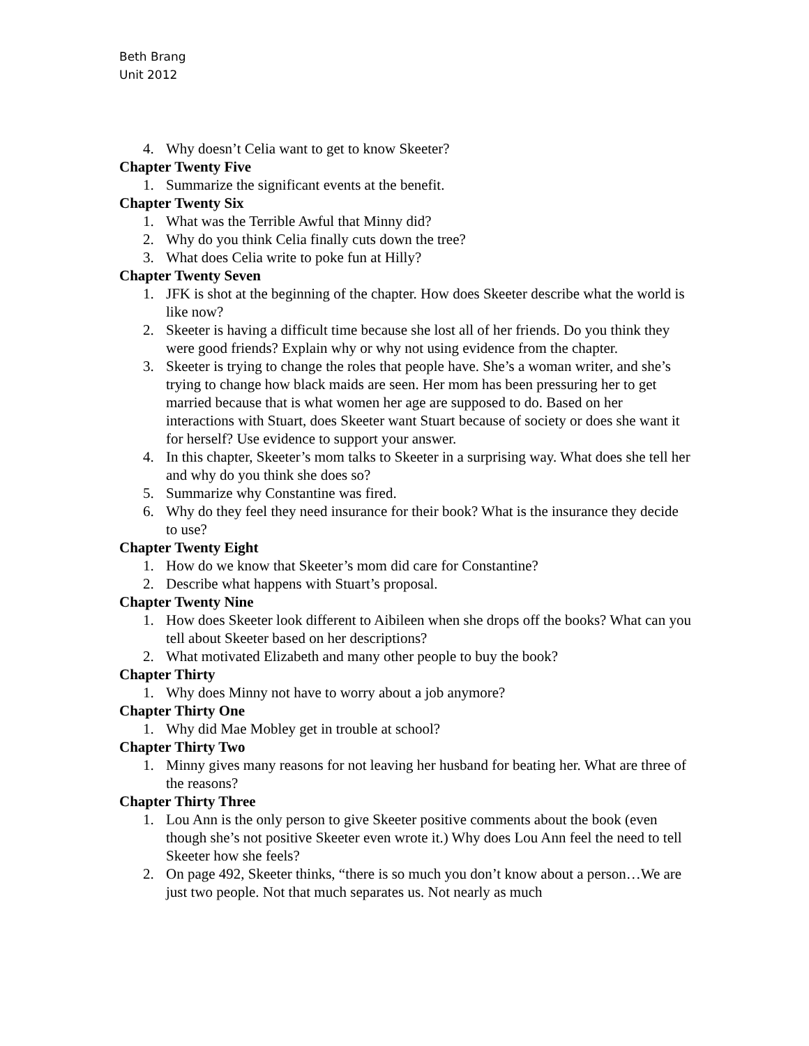Beth Brang
Unit 2012
4. Why doesn’t Celia want to get to know Skeeter?
Chapter Twenty Five
1. Summarize the significant events at the benefit.
Chapter Twenty Six
1. What was the Terrible Awful that Minny did?
2. Why do you think Celia finally cuts down the tree?
3. What does Celia write to poke fun at Hilly?
Chapter Twenty Seven
1. JFK is shot at the beginning of the chapter. How does Skeeter describe what the world is like now?
2. Skeeter is having a difficult time because she lost all of her friends. Do you think they were good friends? Explain why or why not using evidence from the chapter.
3. Skeeter is trying to change the roles that people have. She’s a woman writer, and she’s trying to change how black maids are seen. Her mom has been pressuring her to get married because that is what women her age are supposed to do. Based on her interactions with Stuart, does Skeeter want Stuart because of society or does she want it for herself? Use evidence to support your answer.
4. In this chapter, Skeeter’s mom talks to Skeeter in a surprising way. What does she tell her and why do you think she does so?
5. Summarize why Constantine was fired.
6. Why do they feel they need insurance for their book? What is the insurance they decide to use?
Chapter Twenty Eight
1. How do we know that Skeeter’s mom did care for Constantine?
2. Describe what happens with Stuart’s proposal.
Chapter Twenty Nine
1. How does Skeeter look different to Aibileen when she drops off the books? What can you tell about Skeeter based on her descriptions?
2. What motivated Elizabeth and many other people to buy the book?
Chapter Thirty
1. Why does Minny not have to worry about a job anymore?
Chapter Thirty One
1. Why did Mae Mobley get in trouble at school?
Chapter Thirty Two
1. Minny gives many reasons for not leaving her husband for beating her. What are three of the reasons?
Chapter Thirty Three
1. Lou Ann is the only person to give Skeeter positive comments about the book (even though she’s not positive Skeeter even wrote it.) Why does Lou Ann feel the need to tell Skeeter how she feels?
2. On page 492, Skeeter thinks, “there is so much you don’t know about a person…We are just two people. Not that much separates us. Not nearly as much